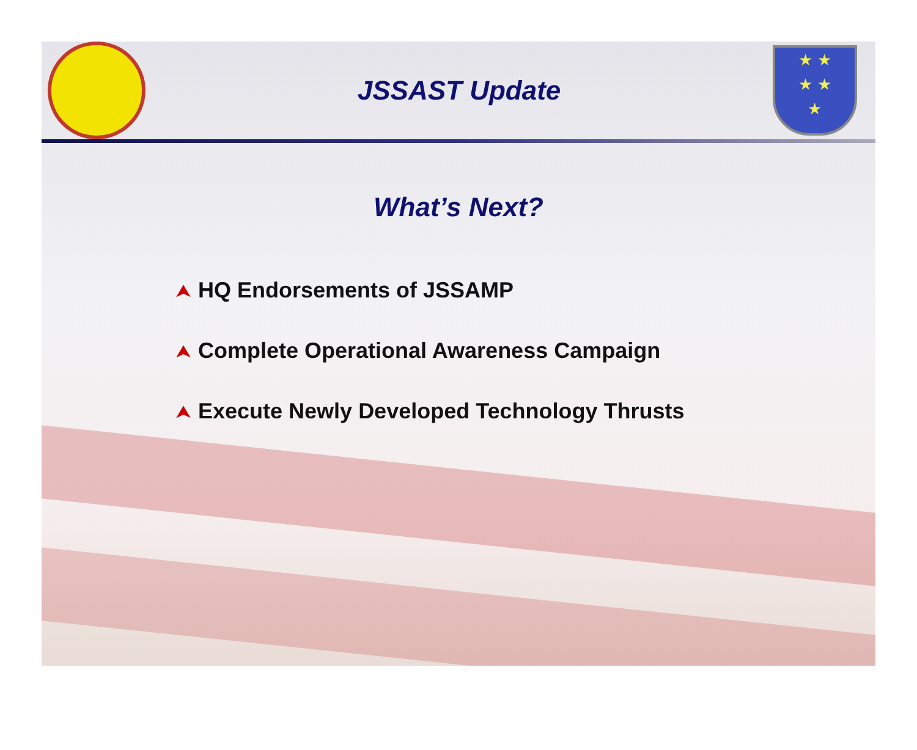JSSAST Update
★ ★
★ ★
★
What’s Next?
⮝ HQ Endorsements of JSSAMP
⮝ Complete Operational Awareness Campaign
⮝ Execute Newly Developed Technology Thrusts